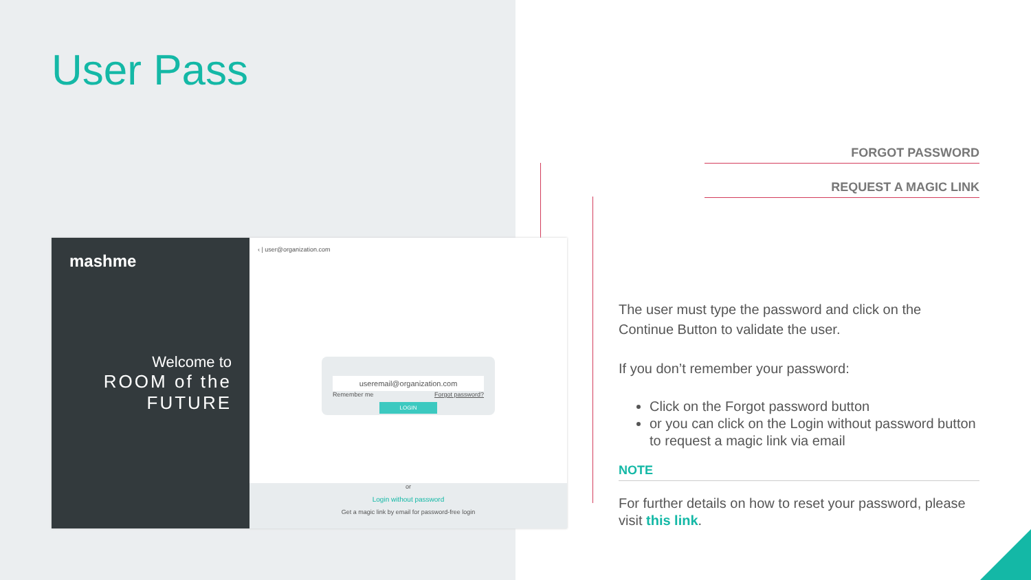User Pass
FORGOT PASSWORD
REQUEST A MAGIC LINK
mashme
Welcome to
ROOM of the
FUTURE
‹ | user@organization.com
useremail@organization.com
Remember me Forgot password?
LOGIN
or
Login without password
Get a magic link by email for password-free login
The user must type the password and click on the Continue Button to validate the user.
If you don’t remember your password:
Click on the Forgot password button
or you can click on the Login without password button to request a magic link via email
NOTE
For further details on how to reset your password, please visit this link.